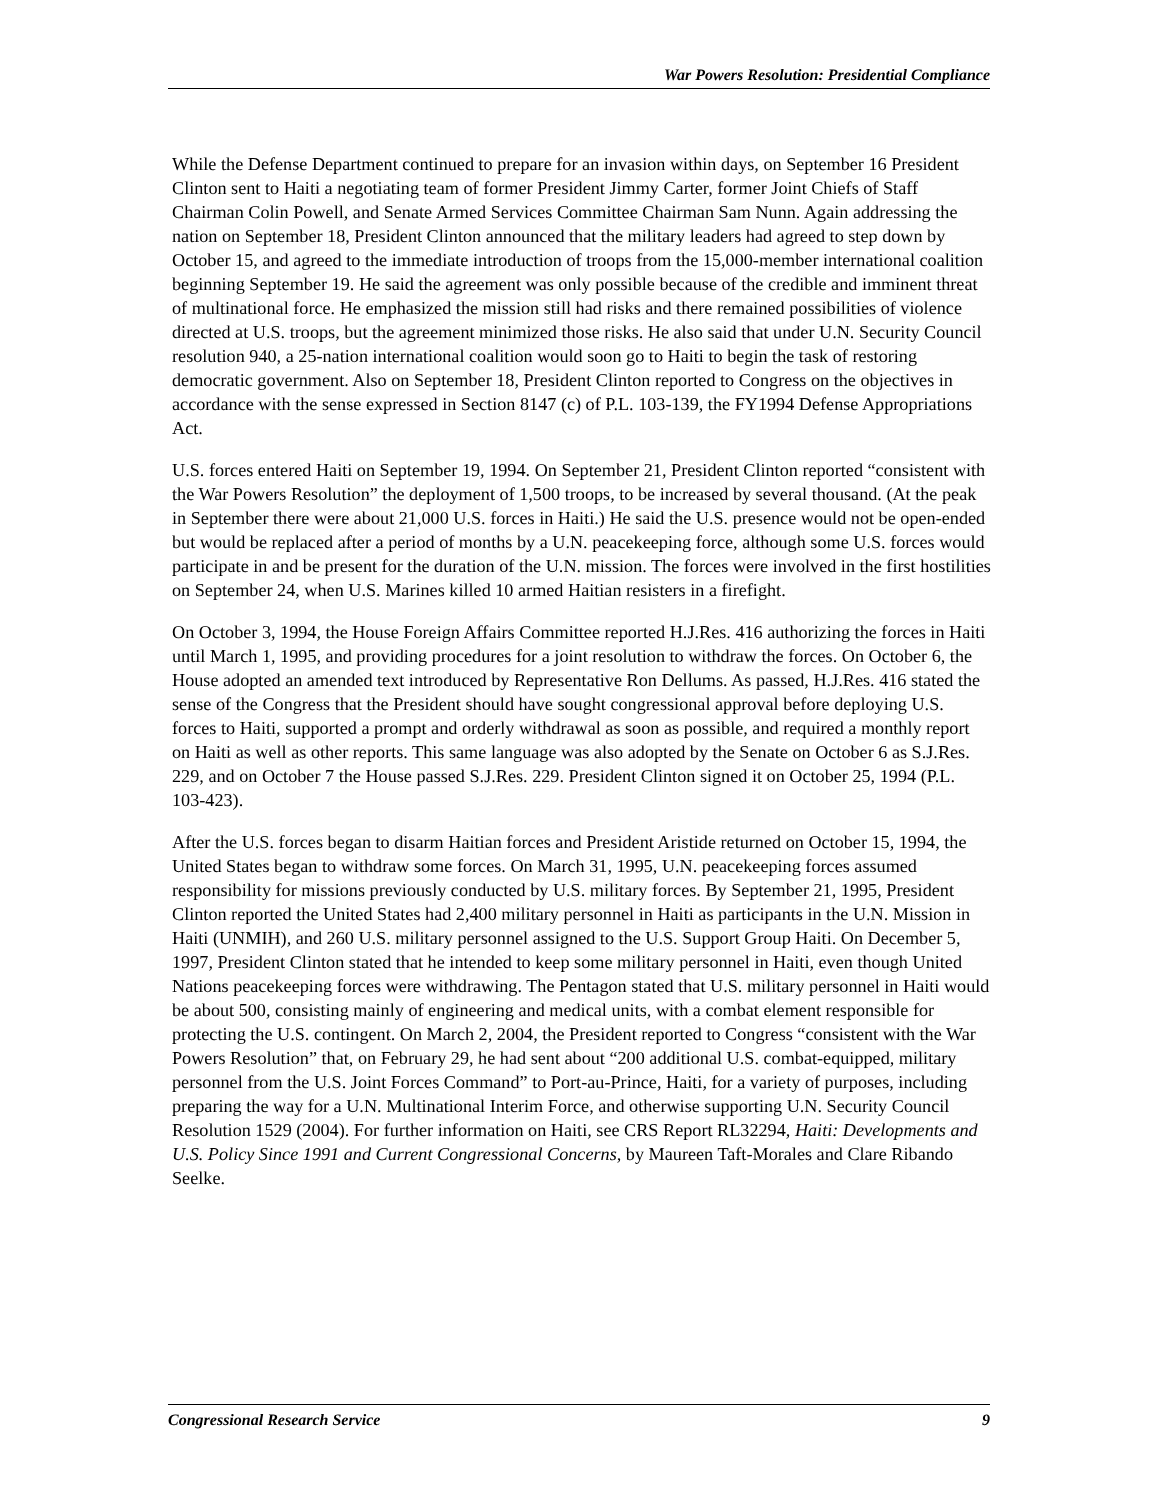War Powers Resolution: Presidential Compliance
While the Defense Department continued to prepare for an invasion within days, on September 16 President Clinton sent to Haiti a negotiating team of former President Jimmy Carter, former Joint Chiefs of Staff Chairman Colin Powell, and Senate Armed Services Committee Chairman Sam Nunn. Again addressing the nation on September 18, President Clinton announced that the military leaders had agreed to step down by October 15, and agreed to the immediate introduction of troops from the 15,000-member international coalition beginning September 19. He said the agreement was only possible because of the credible and imminent threat of multinational force. He emphasized the mission still had risks and there remained possibilities of violence directed at U.S. troops, but the agreement minimized those risks. He also said that under U.N. Security Council resolution 940, a 25-nation international coalition would soon go to Haiti to begin the task of restoring democratic government. Also on September 18, President Clinton reported to Congress on the objectives in accordance with the sense expressed in Section 8147 (c) of P.L. 103-139, the FY1994 Defense Appropriations Act.
U.S. forces entered Haiti on September 19, 1994. On September 21, President Clinton reported “consistent with the War Powers Resolution” the deployment of 1,500 troops, to be increased by several thousand. (At the peak in September there were about 21,000 U.S. forces in Haiti.) He said the U.S. presence would not be open-ended but would be replaced after a period of months by a U.N. peacekeeping force, although some U.S. forces would participate in and be present for the duration of the U.N. mission. The forces were involved in the first hostilities on September 24, when U.S. Marines killed 10 armed Haitian resisters in a firefight.
On October 3, 1994, the House Foreign Affairs Committee reported H.J.Res. 416 authorizing the forces in Haiti until March 1, 1995, and providing procedures for a joint resolution to withdraw the forces. On October 6, the House adopted an amended text introduced by Representative Ron Dellums. As passed, H.J.Res. 416 stated the sense of the Congress that the President should have sought congressional approval before deploying U.S. forces to Haiti, supported a prompt and orderly withdrawal as soon as possible, and required a monthly report on Haiti as well as other reports. This same language was also adopted by the Senate on October 6 as S.J.Res. 229, and on October 7 the House passed S.J.Res. 229. President Clinton signed it on October 25, 1994 (P.L. 103-423).
After the U.S. forces began to disarm Haitian forces and President Aristide returned on October 15, 1994, the United States began to withdraw some forces. On March 31, 1995, U.N. peacekeeping forces assumed responsibility for missions previously conducted by U.S. military forces. By September 21, 1995, President Clinton reported the United States had 2,400 military personnel in Haiti as participants in the U.N. Mission in Haiti (UNMIH), and 260 U.S. military personnel assigned to the U.S. Support Group Haiti. On December 5, 1997, President Clinton stated that he intended to keep some military personnel in Haiti, even though United Nations peacekeeping forces were withdrawing. The Pentagon stated that U.S. military personnel in Haiti would be about 500, consisting mainly of engineering and medical units, with a combat element responsible for protecting the U.S. contingent. On March 2, 2004, the President reported to Congress “consistent with the War Powers Resolution” that, on February 29, he had sent about “200 additional U.S. combat-equipped, military personnel from the U.S. Joint Forces Command” to Port-au-Prince, Haiti, for a variety of purposes, including preparing the way for a U.N. Multinational Interim Force, and otherwise supporting U.N. Security Council Resolution 1529 (2004). For further information on Haiti, see CRS Report RL32294, Haiti: Developments and U.S. Policy Since 1991 and Current Congressional Concerns, by Maureen Taft-Morales and Clare Ribando Seelke.
Congressional Research Service 9